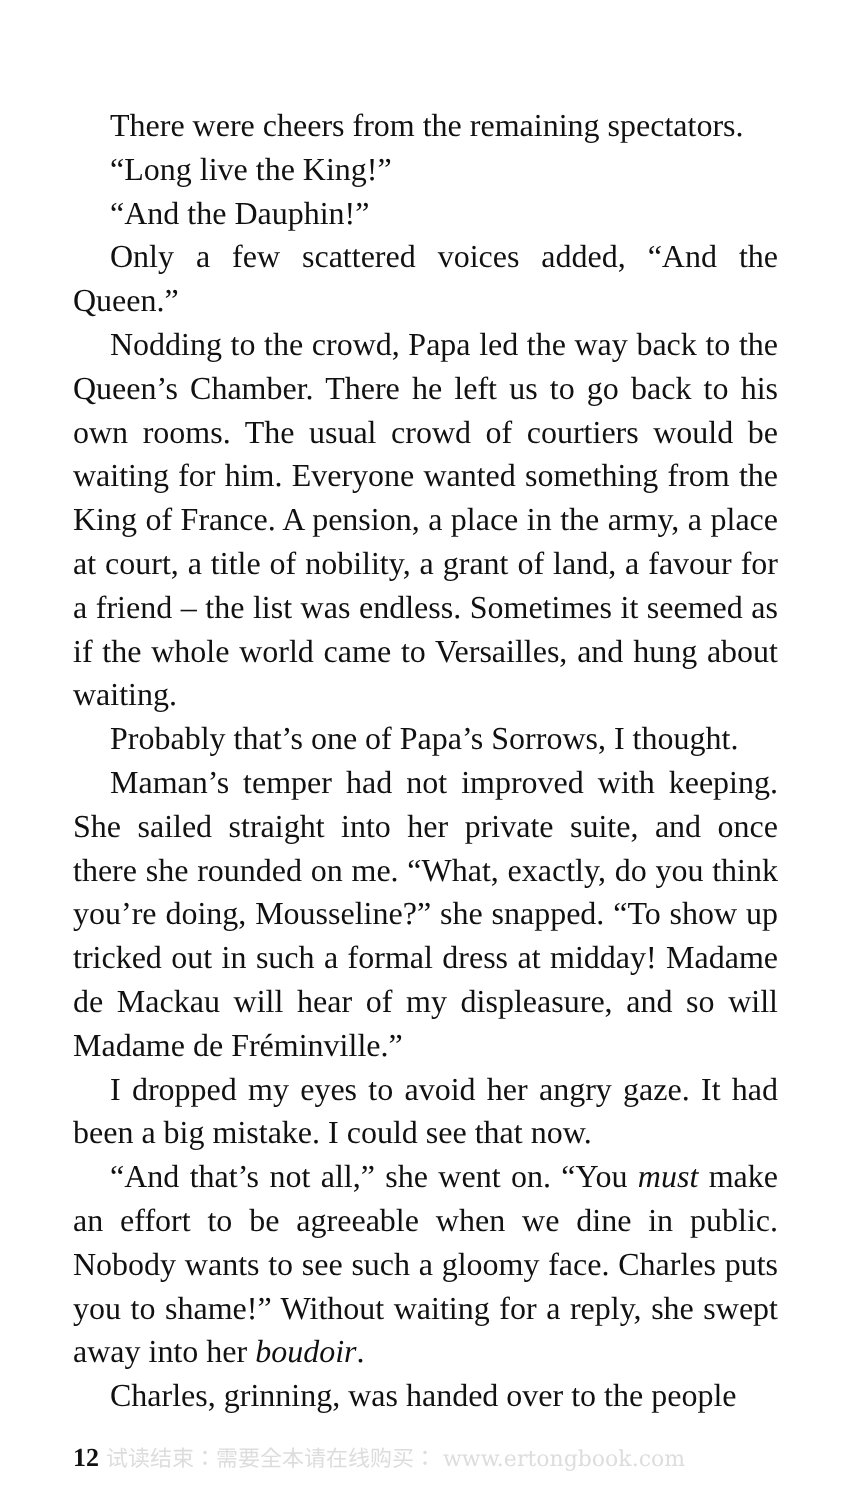There were cheers from the remaining spectators.
“Long live the King!”
“And the Dauphin!”
Only a few scattered voices added, “And the Queen.”
Nodding to the crowd, Papa led the way back to the Queen’s Chamber. There he left us to go back to his own rooms. The usual crowd of courtiers would be waiting for him. Everyone wanted something from the King of France. A pension, a place in the army, a place at court, a title of nobility, a grant of land, a favour for a friend – the list was endless. Sometimes it seemed as if the whole world came to Versailles, and hung about waiting.
Probably that’s one of Papa’s Sorrows, I thought.
Maman’s temper had not improved with keeping. She sailed straight into her private suite, and once there she rounded on me. “What, exactly, do you think you’re doing, Mousseline?” she snapped. “To show up tricked out in such a formal dress at midday! Madame de Mackau will hear of my displeasure, and so will Madame de Fréminville.”
I dropped my eyes to avoid her angry gaze. It had been a big mistake. I could see that now.
“And that’s not all,” she went on. “You must make an effort to be agreeable when we dine in public. Nobody wants to see such a gloomy face. Charles puts you to shame!” Without waiting for a reply, she swept away into her boudoir.
Charles, grinning, was handed over to the people
12 试读结束：需要全本请在线购买： www.ertongbook.com